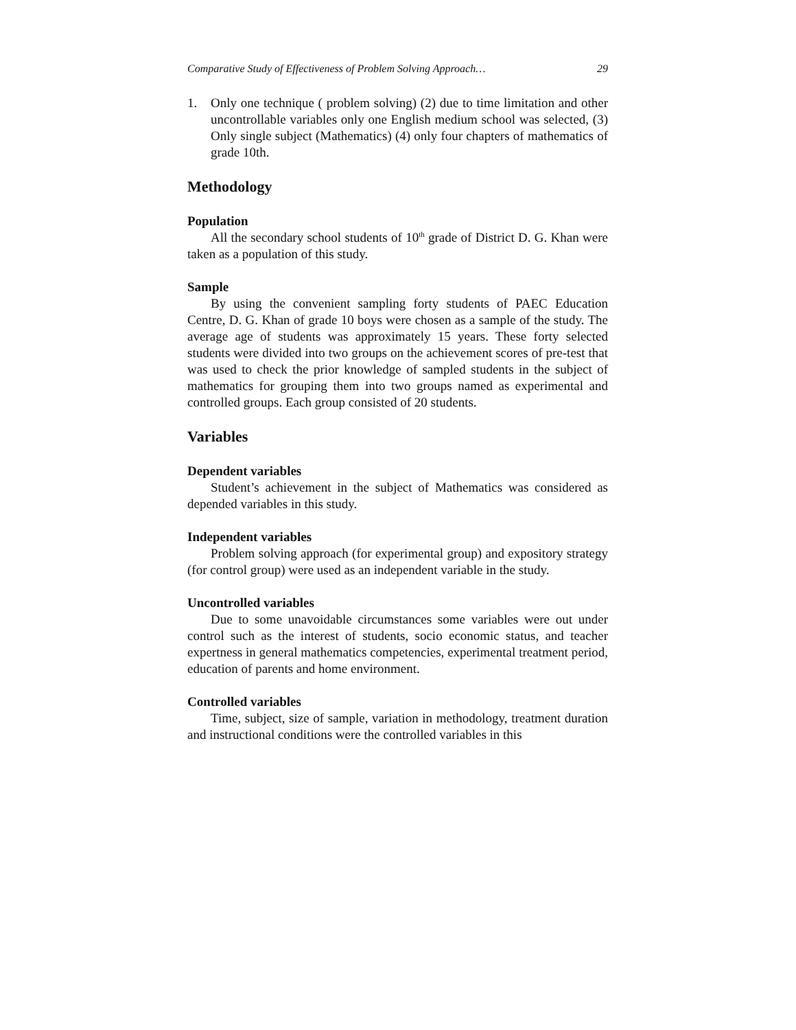Comparative Study of Effectiveness of Problem Solving Approach… 29
1. Only one technique ( problem solving) (2) due to time limitation and other uncontrollable variables only one English medium school was selected, (3) Only single subject (Mathematics) (4) only four chapters of mathematics of grade 10th.
Methodology
Population
All the secondary school students of 10<sup>th</sup> grade of District D. G. Khan were taken as a population of this study.
Sample
By using the convenient sampling forty students of PAEC Education Centre, D. G. Khan of grade 10 boys were chosen as a sample of the study. The average age of students was approximately 15 years. These forty selected students were divided into two groups on the achievement scores of pre-test that was used to check the prior knowledge of sampled students in the subject of mathematics for grouping them into two groups named as experimental and controlled groups. Each group consisted of 20 students.
Variables
Dependent variables
Student’s achievement in the subject of Mathematics was considered as depended variables in this study.
Independent variables
Problem solving approach (for experimental group) and expository strategy (for control group) were used as an independent variable in the study.
Uncontrolled variables
Due to some unavoidable circumstances some variables were out under control such as the interest of students, socio economic status, and teacher expertness in general mathematics competencies, experimental treatment period, education of parents and home environment.
Controlled variables
Time, subject, size of sample, variation in methodology, treatment duration and instructional conditions were the controlled variables in this